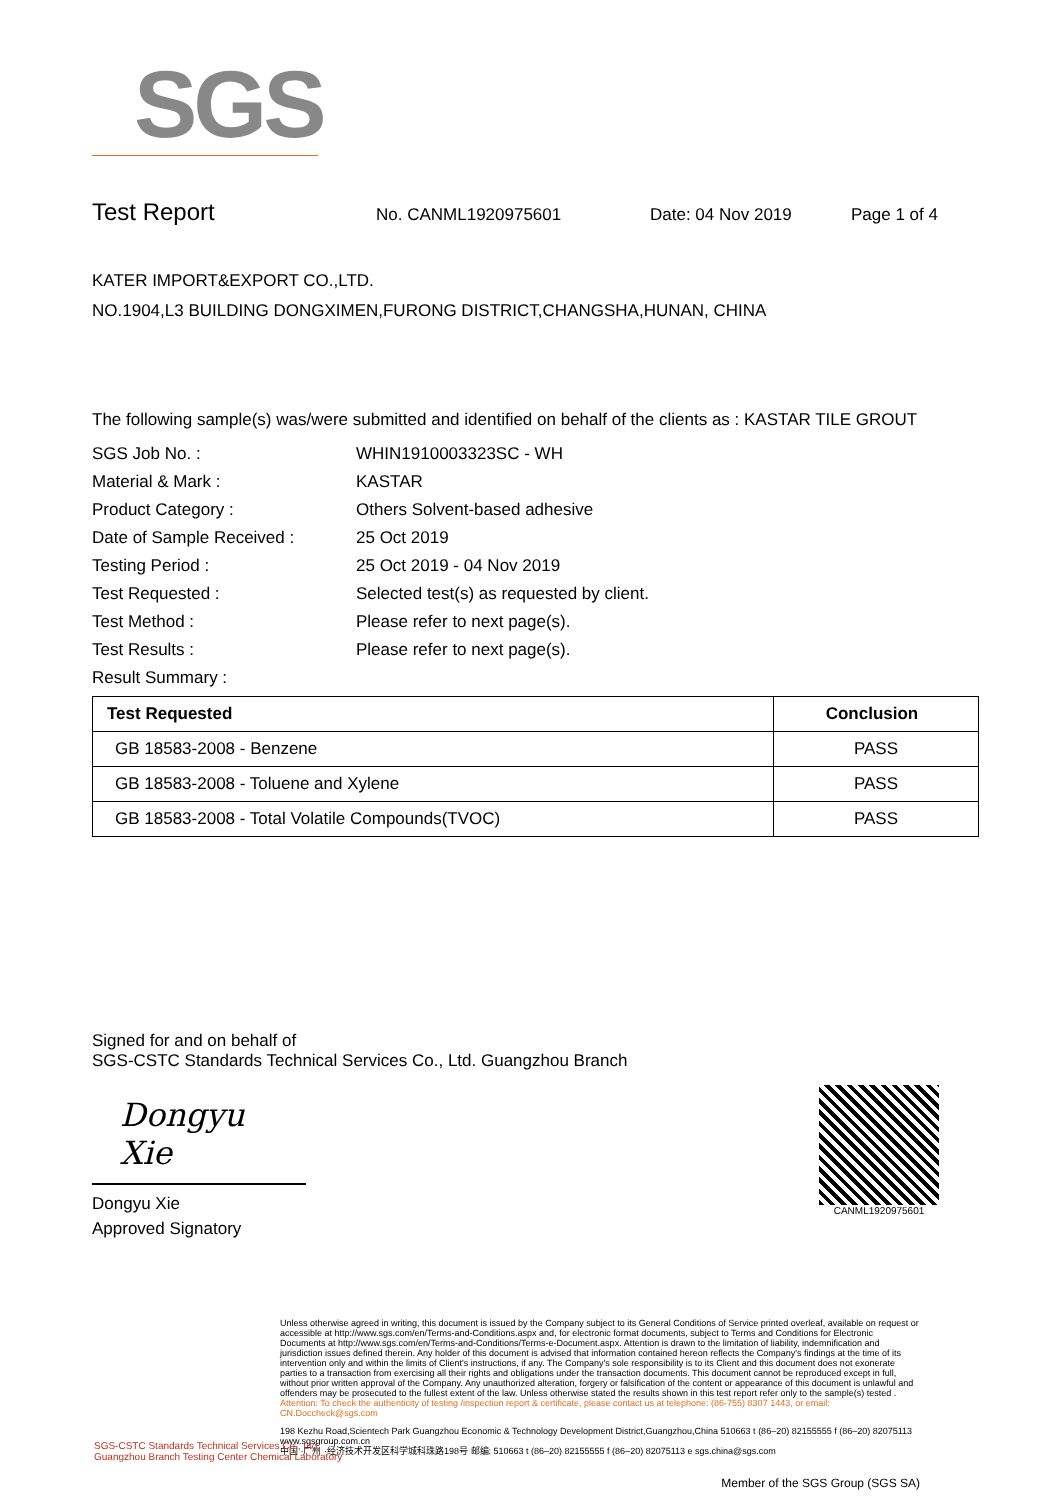SGS
Test Report
No. CANML1920975601 Date: 04 Nov 2019 Page 1 of 4
KATER IMPORT&EXPORT CO.,LTD.
NO.1904,L3 BUILDING DONGXIMEN,FURONG DISTRICT,CHANGSHA,HUNAN, CHINA
The following sample(s) was/were submitted and identified on behalf of the clients as : KASTAR TILE GROUT
SGS Job No. :
WHIN1910003323SC - WH
Material & Mark :
KASTAR
Product Category :
Others Solvent-based adhesive
Date of Sample Received :
25 Oct 2019
Testing Period :
25 Oct 2019 - 04 Nov 2019
Test Requested :
Selected test(s) as requested by client.
Test Method :
Please refer to next page(s).
Test Results :
Please refer to next page(s).
Result Summary :
| Test Requested | Conclusion |
| --- | --- |
| GB 18583-2008 - Benzene | PASS |
| GB 18583-2008 - Toluene and Xylene | PASS |
| GB 18583-2008 - Total Volatile Compounds(TVOC) | PASS |
Signed for and on behalf of
SGS-CSTC Standards Technical Services Co., Ltd. Guangzhou Branch
Dongyu Xie
Dongyu Xie
Approved Signatory
CANML1920975601
Unless otherwise agreed in writing, this document is issued by the Company subject to its General Conditions of Service printed overleaf, available on request or accessible at http://www.sgs.com/en/Terms-and-Conditions.aspx and, for electronic format documents, subject to Terms and Conditions for Electronic Documents at http://www.sgs.com/en/Terms-and-Conditions/Terms-e-Document.aspx. Attention is drawn to the limitation of liability, indemnification and jurisdiction issues defined therein. Any holder of this document is advised that information contained hereon reflects the Company's findings at the time of its intervention only and within the limits of Client's instructions, if any. The Company's sole responsibility is to its Client and this document does not exonerate parties to a transaction from exercising all their rights and obligations under the transaction documents. This document cannot be reproduced except in full, without prior written approval of the Company. Any unauthorized alteration, forgery or falsification of the content or appearance of this document is unlawful and offenders may be prosecuted to the fullest extent of the law. Unless otherwise stated the results shown in this test report refer only to the sample(s) tested .
Attention: To check the authenticity of testing /inspection report & certificate, please contact us at telephone: (86-755) 8307 1443, or email: CN.Doccheck@sgs.com
198 Kezhu Road,Scientech Park Guangzhou Economic & Technology Development District,Guangzhou,China 510663 t (86–20) 82155555 f (86–20) 82075113 www.sgsgroup.com.cn
中国 ·广州 ·经济技术开发区科学城科珠路198号 邮编: 510663 t (86–20) 82155555 f (86–20) 82075113 e sgs.china@sgs.com
Member of the SGS Group (SGS SA)
SGS-CSTC Standards Technical Services Co., Ltd.
Guangzhou Branch Testing Center Chemical Laboratory